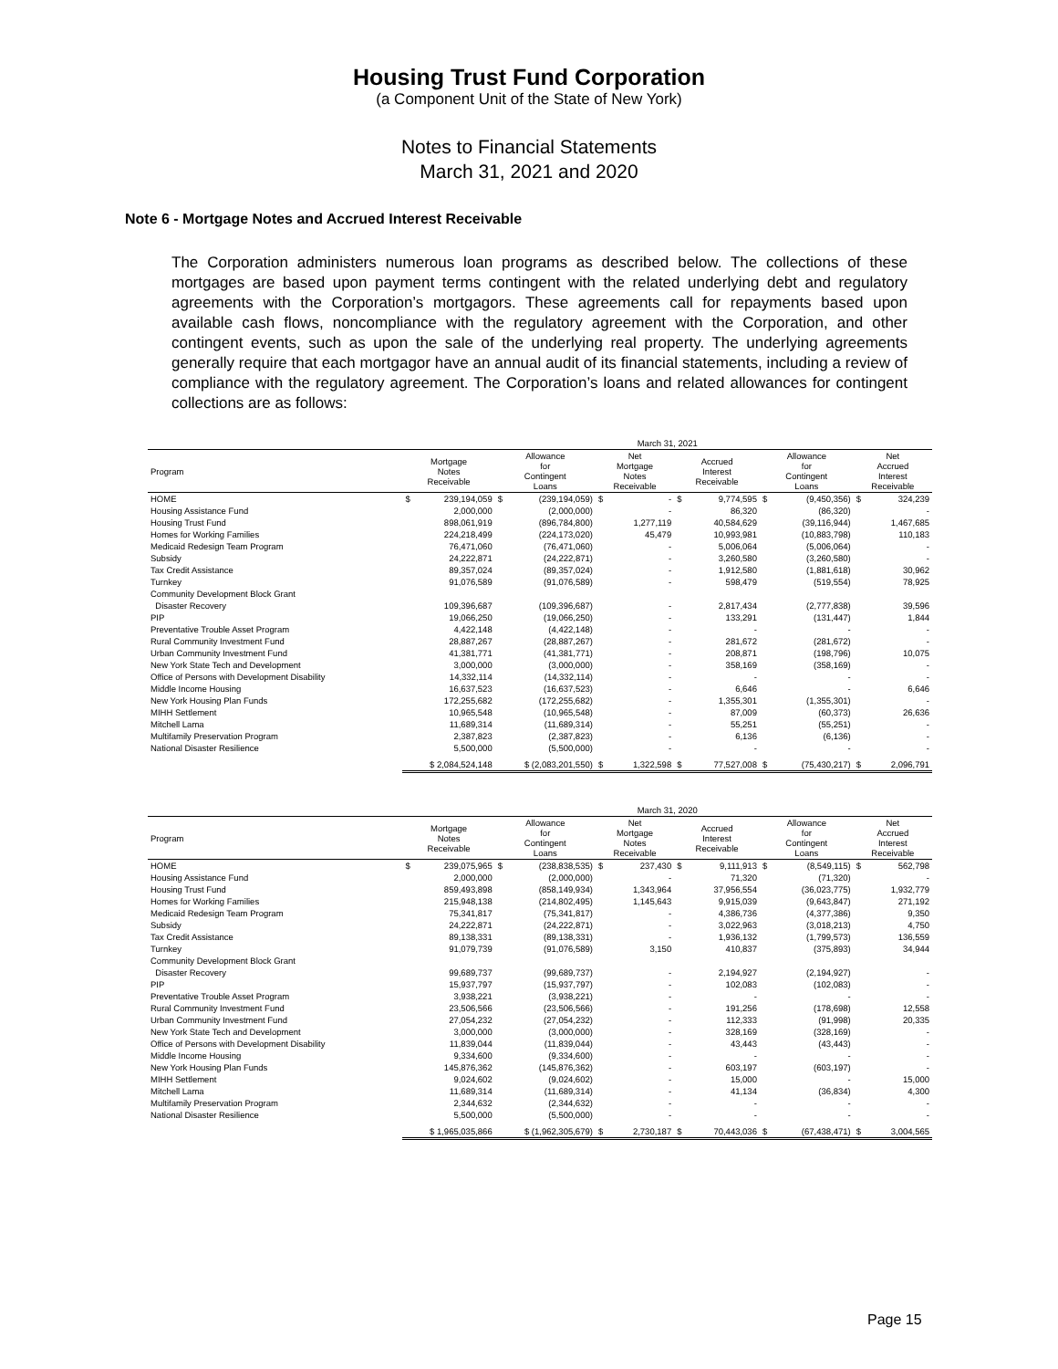Housing Trust Fund Corporation
(a Component Unit of the State of New York)
Notes to Financial Statements
March 31, 2021 and 2020
Note 6 - Mortgage Notes and Accrued Interest Receivable
The Corporation administers numerous loan programs as described below. The collections of these mortgages are based upon payment terms contingent with the related underlying debt and regulatory agreements with the Corporation’s mortgagors. These agreements call for repayments based upon available cash flows, noncompliance with the regulatory agreement with the Corporation, and other contingent events, such as upon the sale of the underlying real property. The underlying agreements generally require that each mortgagor have an annual audit of its financial statements, including a review of compliance with the regulatory agreement. The Corporation’s loans and related allowances for contingent collections are as follows:
| | March 31, 2021 | | | | | | | | | | | |
| --- | --- | --- | --- | --- | --- | --- | --- | --- | --- | --- | --- | --- |
| Program | Mortgage Notes Receivable | | Allowance for Contingent Loans | | Net Mortgage Notes Receivable | | Accrued Interest Receivable | | Allowance for Contingent Loans | | Net Accrued Interest Receivable | |
| HOME | $ | 239,194,059 | $ | (239,194,059) | $ | - | $ | 9,774,595 | $ | (9,450,356) | $ | 324,239 |
| Housing Assistance Fund | | 2,000,000 | | (2,000,000) | | - | | 86,320 | | (86,320) | | - |
| Housing Trust Fund | | 898,061,919 | | (896,784,800) | | 1,277,119 | | 40,584,629 | | (39,116,944) | | 1,467,685 |
| Homes for Working Families | | 224,218,499 | | (224,173,020) | | 45,479 | | 10,993,981 | | (10,883,798) | | 110,183 |
| Medicaid Redesign Team Program | | 76,471,060 | | (76,471,060) | | - | | 5,006,064 | | (5,006,064) | | - |
| Subsidy | | 24,222,871 | | (24,222,871) | | - | | 3,260,580 | | (3,260,580) | | - |
| Tax Credit Assistance | | 89,357,024 | | (89,357,024) | | - | | 1,912,580 | | (1,881,618) | | 30,962 |
| Turnkey | | 91,076,589 | | (91,076,589) | | - | | 598,479 | | (519,554) | | 78,925 |
| Community Development Block Grant | | | | | | | | | | | | |
| Disaster Recovery | | 109,396,687 | | (109,396,687) | | - | | 2,817,434 | | (2,777,838) | | 39,596 |
| PIP | | 19,066,250 | | (19,066,250) | | - | | 133,291 | | (131,447) | | 1,844 |
| Preventative Trouble Asset Program | | 4,422,148 | | (4,422,148) | | - | | - | | - | | - |
| Rural Community Investment Fund | | 28,887,267 | | (28,887,267) | | - | | 281,672 | | (281,672) | | - |
| Urban Community Investment Fund | | 41,381,771 | | (41,381,771) | | - | | 208,871 | | (198,796) | | 10,075 |
| New York State Tech and Development | | 3,000,000 | | (3,000,000) | | - | | 358,169 | | (358,169) | | - |
| Office of Persons with Development Disability | | 14,332,114 | | (14,332,114) | | - | | - | | - | | - |
| Middle Income Housing | | 16,637,523 | | (16,637,523) | | - | | 6,646 | | - | | 6,646 |
| New York Housing Plan Funds | | 172,255,682 | | (172,255,682) | | - | | 1,355,301 | | (1,355,301) | | - |
| MIHH Settlement | | 10,965,548 | | (10,965,548) | | - | | 87,009 | | (60,373) | | 26,636 |
| Mitchell Lama | | 11,689,314 | | (11,689,314) | | - | | 55,251 | | (55,251) | | - |
| Multifamily Preservation Program | | 2,387,823 | | (2,387,823) | | - | | 6,136 | | (6,136) | | - |
| National Disaster Resilience | | 5,500,000 | | (5,500,000) | | - | | - | | - | | - |
| | $ 2,084,524,148 | | $ (2,083,201,550) | | $ | 1,322,598 | $ | 77,527,008 | $ | (75,430,217) | $ | 2,096,791 |
| | March 31, 2020 | | | | | | | | | | | |
| --- | --- | --- | --- | --- | --- | --- | --- | --- | --- | --- | --- | --- |
| Program | Mortgage Notes Receivable | | Allowance for Contingent Loans | | Net Mortgage Notes Receivable | | Accrued Interest Receivable | | Allowance for Contingent Loans | | Net Accrued Interest Receivable | |
| HOME | $ | 239,075,965 | $ | (238,838,535) | $ | 237,430 | $ | 9,111,913 | $ | (8,549,115) | $ | 562,798 |
| Housing Assistance Fund | | 2,000,000 | | (2,000,000) | | - | | 71,320 | | (71,320) | | - |
| Housing Trust Fund | | 859,493,898 | | (858,149,934) | | 1,343,964 | | 37,956,554 | | (36,023,775) | | 1,932,779 |
| Homes for Working Families | | 215,948,138 | | (214,802,495) | | 1,145,643 | | 9,915,039 | | (9,643,847) | | 271,192 |
| Medicaid Redesign Team Program | | 75,341,817 | | (75,341,817) | | - | | 4,386,736 | | (4,377,386) | | 9,350 |
| Subsidy | | 24,222,871 | | (24,222,871) | | - | | 3,022,963 | | (3,018,213) | | 4,750 |
| Tax Credit Assistance | | 89,138,331 | | (89,138,331) | | - | | 1,936,132 | | (1,799,573) | | 136,559 |
| Turnkey | | 91,079,739 | | (91,076,589) | | 3,150 | | 410,837 | | (375,893) | | 34,944 |
| Community Development Block Grant | | | | | | | | | | | | |
| Disaster Recovery | | 99,689,737 | | (99,689,737) | | - | | 2,194,927 | | (2,194,927) | | - |
| PIP | | 15,937,797 | | (15,937,797) | | - | | 102,083 | | (102,083) | | - |
| Preventative Trouble Asset Program | | 3,938,221 | | (3,938,221) | | - | | - | | - | | - |
| Rural Community Investment Fund | | 23,506,566 | | (23,506,566) | | - | | 191,256 | | (178,698) | | 12,558 |
| Urban Community Investment Fund | | 27,054,232 | | (27,054,232) | | - | | 112,333 | | (91,998) | | 20,335 |
| New York State Tech and Development | | 3,000,000 | | (3,000,000) | | - | | 328,169 | | (328,169) | | - |
| Office of Persons with Development Disability | | 11,839,044 | | (11,839,044) | | - | | 43,443 | | (43,443) | | - |
| Middle Income Housing | | 9,334,600 | | (9,334,600) | | - | | - | | - | | - |
| New York Housing Plan Funds | | 145,876,362 | | (145,876,362) | | - | | 603,197 | | (603,197) | | - |
| MIHH Settlement | | 9,024,602 | | (9,024,602) | | - | | 15,000 | | - | | 15,000 |
| Mitchell Lama | | 11,689,314 | | (11,689,314) | | - | | 41,134 | | (36,834) | | 4,300 |
| Multifamily Preservation Program | | 2,344,632 | | (2,344,632) | | - | | - | | - | | - |
| National Disaster Resilience | | 5,500,000 | | (5,500,000) | | - | | - | | - | | - |
| | $ 1,965,035,866 | | $ (1,962,305,679) | | $ | 2,730,187 | $ | 70,443,036 | $ | (67,438,471) | $ | 3,004,565 |
Page 15